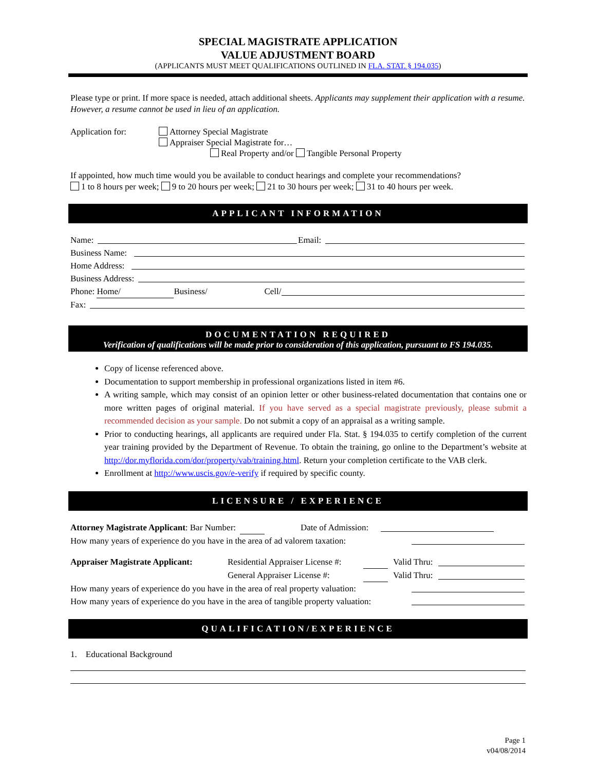SPECIAL MAGISTRATE APPLICATION
VALUE ADJUSTMENT BOARD
(APPLICANTS MUST MEET QUALIFICATIONS OUTLINED IN FLA. STAT. § 194.035)
Please type or print. If more space is needed, attach additional sheets. Applicants may supplement their application with a resume. However, a resume cannot be used in lieu of an application.
Application for: Attorney Special Magistrate
Appraiser Special Magistrate for…
Real Property and/or Tangible Personal Property
If appointed, how much time would you be available to conduct hearings and complete your recommendations?
1 to 8 hours per week; 9 to 20 hours per week; 21 to 30 hours per week; 31 to 40 hours per week.
APPLICANT INFORMATION
Name: Email:
Business Name:
Home Address:
Business Address:
Phone: Home/ Business/ Cell/
Fax:
DOCUMENTATION REQUIRED
Verification of qualifications will be made prior to consideration of this application, pursuant to FS 194.035.
Copy of license referenced above.
Documentation to support membership in professional organizations listed in item #6.
A writing sample, which may consist of an opinion letter or other business-related documentation that contains one or more written pages of original material. If you have served as a special magistrate previously, please submit a recommended decision as your sample. Do not submit a copy of an appraisal as a writing sample.
Prior to conducting hearings, all applicants are required under Fla. Stat. § 194.035 to certify completion of the current year training provided by the Department of Revenue. To obtain the training, go online to the Department’s website at http://dor.myflorida.com/dor/property/vab/training.html. Return your completion certificate to the VAB clerk.
Enrollment at http://www.uscis.gov/e-verify if required by specific county.
LICENSURE / EXPERIENCE
Attorney Magistrate Applicant: Bar Number: Date of Admission:
How many years of experience do you have in the area of ad valorem taxation:
Appraiser Magistrate Applicant: Residential Appraiser License #: Valid Thru:
General Appraiser License #: Valid Thru:
How many years of experience do you have in the area of real property valuation:
How many years of experience do you have in the area of tangible property valuation:
QUALIFICATION/EXPERIENCE
1. Educational Background
Page 1
v04/08/2014